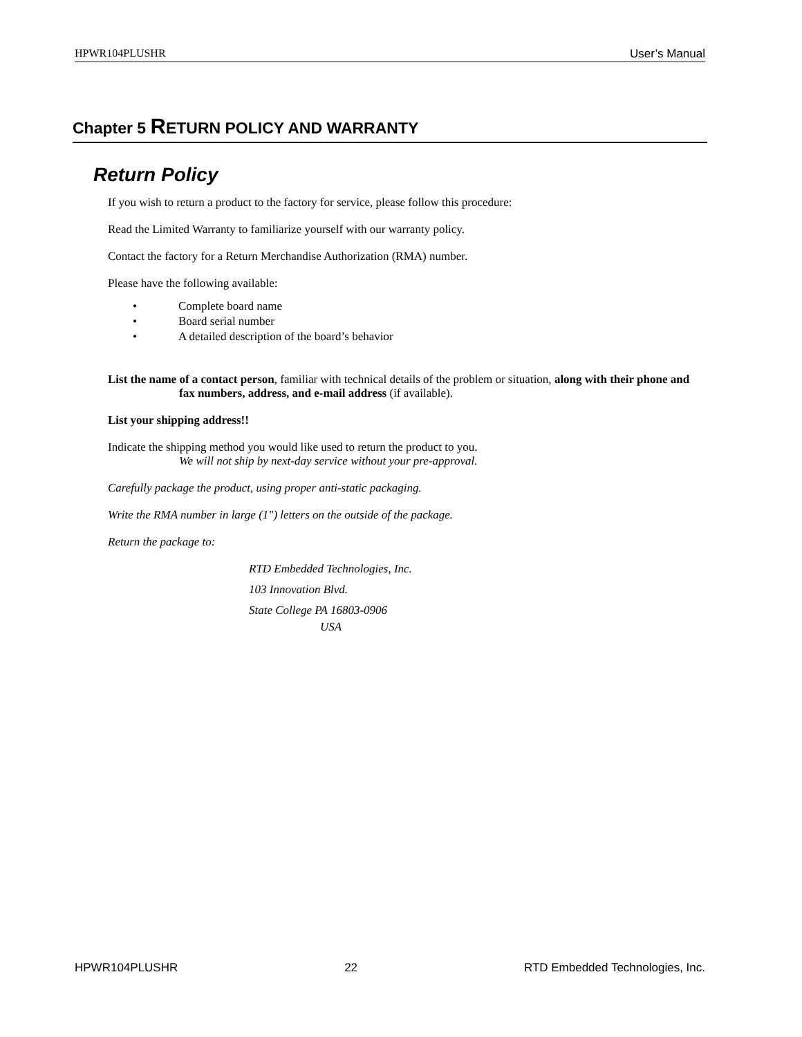HPWR104PLUSHR User’s Manual
Chapter 5 RETURN POLICY AND WARRANTY
Return Policy
If you wish to return a product to the factory for service, please follow this procedure:
Read the Limited Warranty to familiarize yourself with our warranty policy.
Contact the factory for a Return Merchandise Authorization (RMA) number.
Please have the following available:
• Complete board name
• Board serial number
• A detailed description of the board’s behavior
List the name of a contact person, familiar with technical details of the problem or situation, along with their phone and
fax numbers, address, and e-mail address (if available).
List your shipping address!!
Indicate the shipping method you would like used to return the product to you.
We will not ship by next-day service without your pre-approval.
Carefully package the product, using proper anti-static packaging.
Write the RMA number in large (1") letters on the outside of the package.
Return the package to:
RTD Embedded Technologies, Inc.
103 Innovation Blvd.
State College PA 16803-0906
USA
HPWR104PLUSHR 22 RTD Embedded Technologies, Inc.